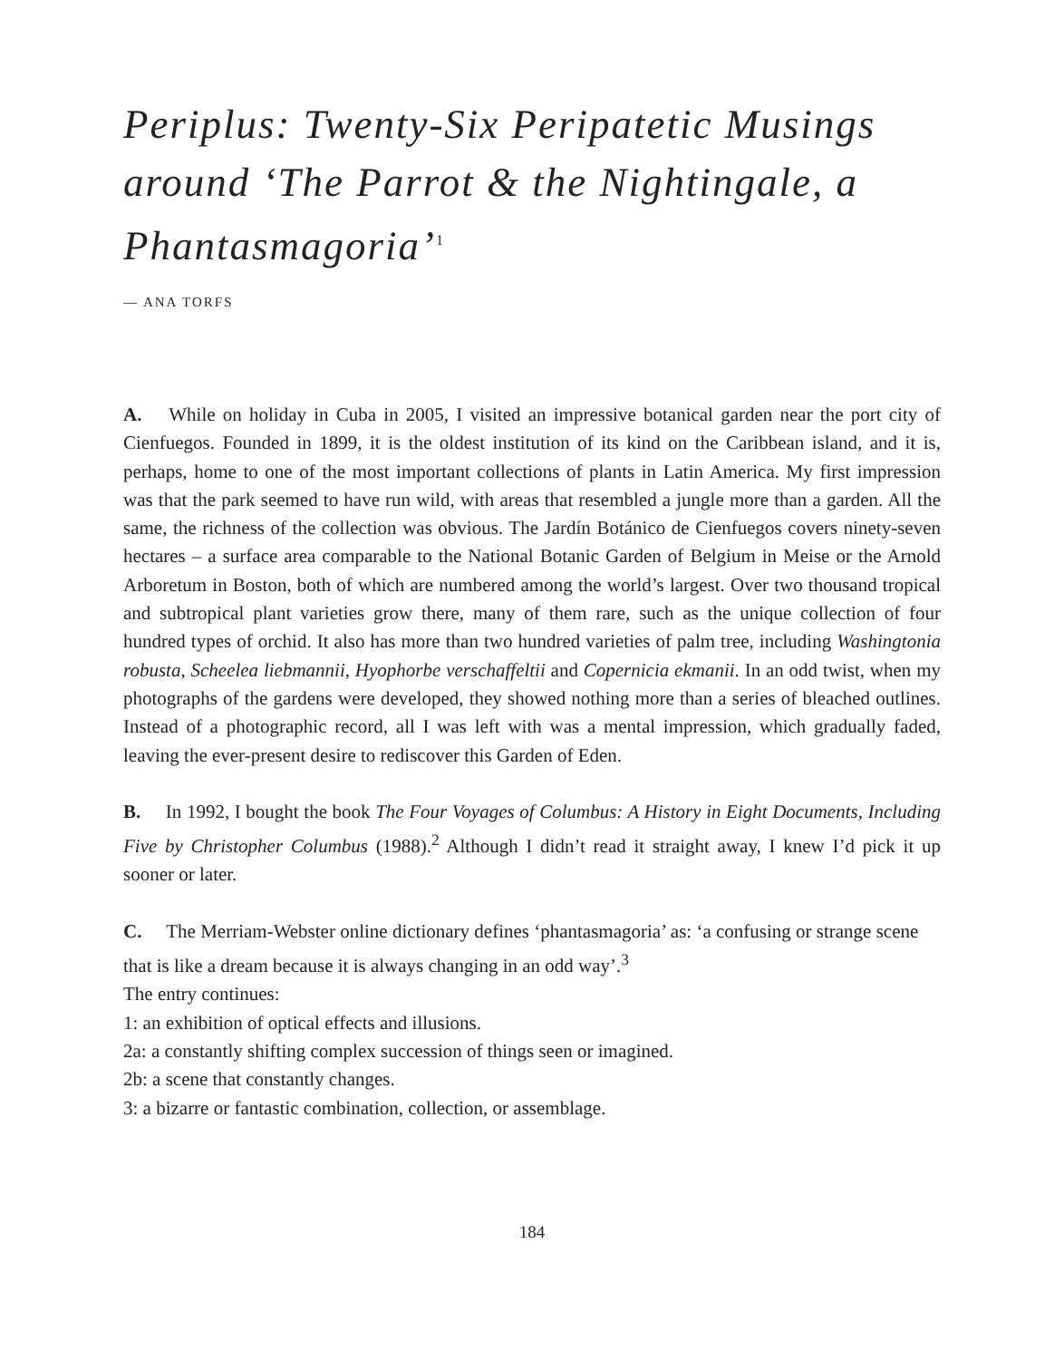Periplus: Twenty-Six Peripatetic Musings around ‘The Parrot & the Nightingale, a Phantasmagoria’<sup>1</sup>
— ANA TORFS
A. While on holiday in Cuba in 2005, I visited an impressive botanical garden near the port city of Cienfuegos. Founded in 1899, it is the oldest institution of its kind on the Caribbean island, and it is, perhaps, home to one of the most important collections of plants in Latin America. My first impression was that the park seemed to have run wild, with areas that resembled a jungle more than a garden. All the same, the richness of the collection was obvious. The Jardín Botánico de Cienfuegos covers ninety-seven hectares – a surface area comparable to the National Botanic Garden of Belgium in Meise or the Arnold Arboretum in Boston, both of which are numbered among the world’s largest. Over two thousand tropical and subtropical plant varieties grow there, many of them rare, such as the unique collection of four hundred types of orchid. It also has more than two hundred varieties of palm tree, including Washingtonia robusta, Scheelea liebmannii, Hyophorbe verschaffeltii and Copernicia ekmanii. In an odd twist, when my photographs of the gardens were developed, they showed nothing more than a series of bleached outlines. Instead of a photographic record, all I was left with was a mental impression, which gradually faded, leaving the ever-present desire to rediscover this Garden of Eden.
B. In 1992, I bought the book The Four Voyages of Columbus: A History in Eight Documents, Including Five by Christopher Columbus (1988).<sup>2</sup> Although I didn’t read it straight away, I knew I’d pick it up sooner or later.
C. The Merriam-Webster online dictionary defines ‘phantasmagoria’ as: ‘a confusing or strange scene that is like a dream because it is always changing in an odd way’.<sup>3</sup>
The entry continues:
1: an exhibition of optical effects and illusions.
2a: a constantly shifting complex succession of things seen or imagined.
2b: a scene that constantly changes.
3: a bizarre or fantastic combination, collection, or assemblage.
184